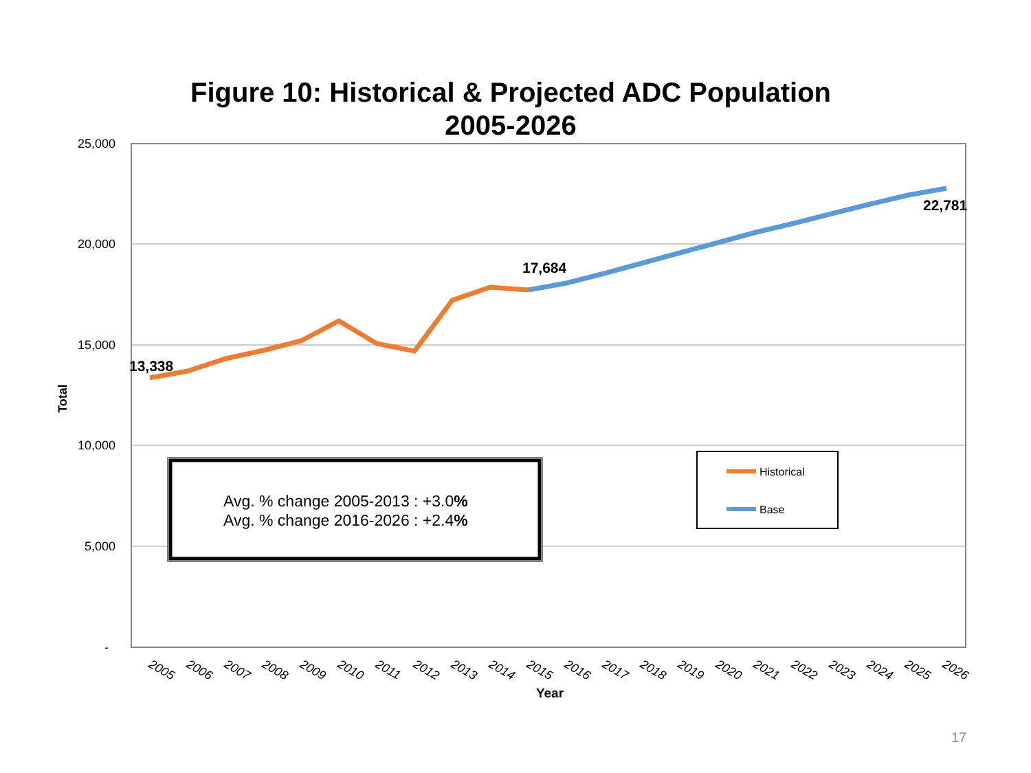Figure 10: Historical & Projected ADC Population
2005-2026
25,000
20,000
15,000
10,000
5,000
-
Total
2005
2006
2007
2008
2009
2010
2011
2012
2013
2014
2015
2016
2017
2018
2019
2020
2021
2022
2023
2024
2025
2026
Year
13,338
17,684
22,781
Avg. % change 2005-2013 : +3.0%
Avg. % change 2016-2026 : +2.4%
Historical
Base
17